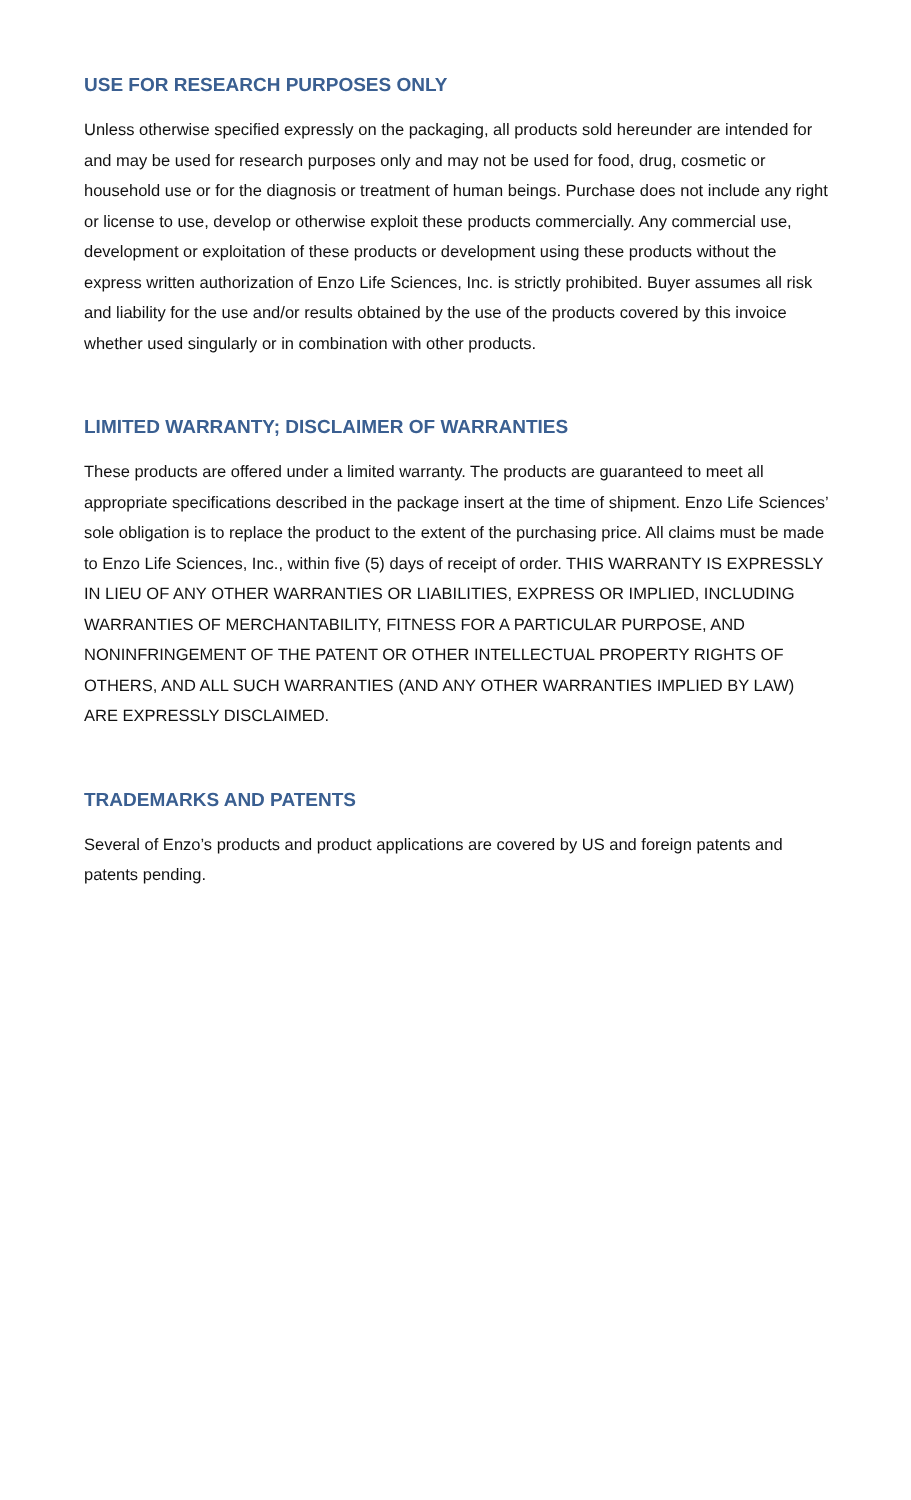USE FOR RESEARCH PURPOSES ONLY
Unless otherwise specified expressly on the packaging, all products sold hereunder are intended for and may be used for research purposes only and may not be used for food, drug, cosmetic or household use or for the diagnosis or treatment of human beings. Purchase does not include any right or license to use, develop or otherwise exploit these products commercially. Any commercial use, development or exploitation of these products or development using these products without the express written authorization of Enzo Life Sciences, Inc. is strictly prohibited. Buyer assumes all risk and liability for the use and/or results obtained by the use of the products covered by this invoice whether used singularly or in combination with other products.
LIMITED WARRANTY; DISCLAIMER OF WARRANTIES
These products are offered under a limited warranty. The products are guaranteed to meet all appropriate specifications described in the package insert at the time of shipment. Enzo Life Sciences’ sole obligation is to replace the product to the extent of the purchasing price. All claims must be made to Enzo Life Sciences, Inc., within five (5) days of receipt of order. THIS WARRANTY IS EXPRESSLY IN LIEU OF ANY OTHER WARRANTIES OR LIABILITIES, EXPRESS OR IMPLIED, INCLUDING WARRANTIES OF MERCHANTABILITY, FITNESS FOR A PARTICULAR PURPOSE, AND NONINFRINGEMENT OF THE PATENT OR OTHER INTELLECTUAL PROPERTY RIGHTS OF OTHERS, AND ALL SUCH WARRANTIES (AND ANY OTHER WARRANTIES IMPLIED BY LAW) ARE EXPRESSLY DISCLAIMED.
TRADEMARKS AND PATENTS
Several of Enzo’s products and product applications are covered by US and foreign patents and patents pending.